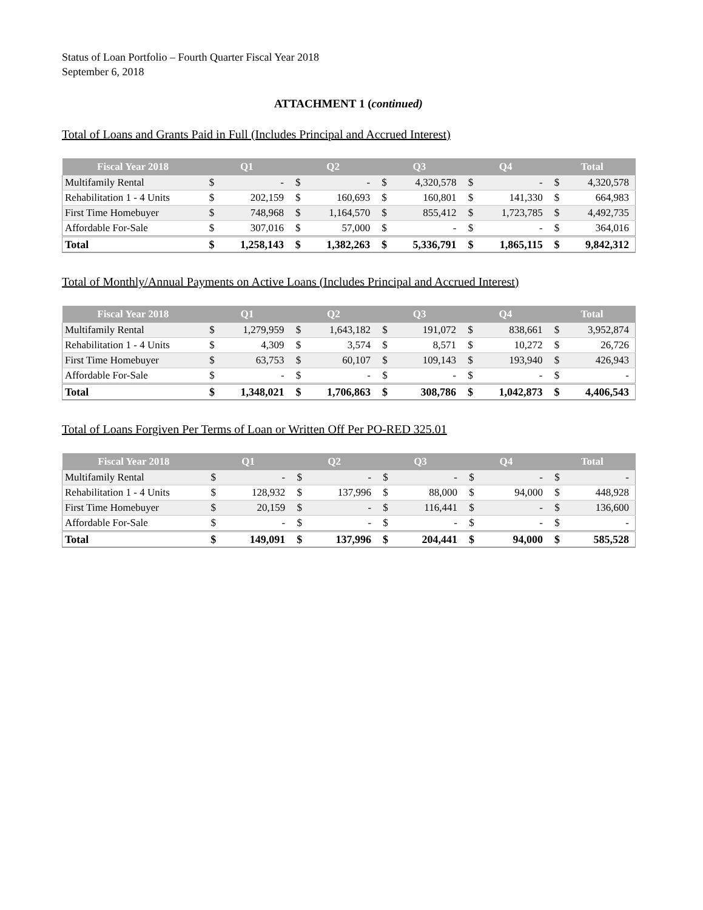Status of Loan Portfolio – Fourth Quarter Fiscal Year 2018
September 6, 2018
ATTACHMENT 1 (continued)
Total of Loans and Grants Paid in Full (Includes Principal and Accrued Interest)
| Fiscal Year 2018 | Q1 | | Q2 | | Q3 | | Q4 | | Total | |
| --- | --- | --- | --- | --- | --- | --- | --- | --- | --- | --- |
| Multifamily Rental | $ | - | $ | - | $ | 4,320,578 | $ | - | $ | 4,320,578 |
| Rehabilitation 1 - 4 Units | $ | 202,159 | $ | 160,693 | $ | 160,801 | $ | 141,330 | $ | 664,983 |
| First Time Homebuyer | $ | 748,968 | $ | 1,164,570 | $ | 855,412 | $ | 1,723,785 | $ | 4,492,735 |
| Affordable For-Sale | $ | 307,016 | $ | 57,000 | $ | - | $ | - | $ | 364,016 |
| Total | $ | 1,258,143 | $ | 1,382,263 | $ | 5,336,791 | $ | 1,865,115 | $ | 9,842,312 |
Total of Monthly/Annual Payments on Active Loans (Includes Principal and Accrued Interest)
| Fiscal Year 2018 | Q1 | | Q2 | | Q3 | | Q4 | | Total | |
| --- | --- | --- | --- | --- | --- | --- | --- | --- | --- | --- |
| Multifamily Rental | $ | 1,279,959 | $ | 1,643,182 | $ | 191,072 | $ | 838,661 | $ | 3,952,874 |
| Rehabilitation 1 - 4 Units | $ | 4,309 | $ | 3,574 | $ | 8,571 | $ | 10,272 | $ | 26,726 |
| First Time Homebuyer | $ | 63,753 | $ | 60,107 | $ | 109,143 | $ | 193,940 | $ | 426,943 |
| Affordable For-Sale | $ | - | $ | - | $ | - | $ | - | $ | - |
| Total | $ | 1,348,021 | $ | 1,706,863 | $ | 308,786 | $ | 1,042,873 | $ | 4,406,543 |
Total of Loans Forgiven Per Terms of Loan or Written Off Per PO-RED 325.01
| Fiscal Year 2018 | Q1 | | Q2 | | Q3 | | Q4 | | Total | |
| --- | --- | --- | --- | --- | --- | --- | --- | --- | --- | --- |
| Multifamily Rental | $ | - | $ | - | $ | - | $ | - | $ | - |
| Rehabilitation 1 - 4 Units | $ | 128,932 | $ | 137,996 | $ | 88,000 | $ | 94,000 | $ | 448,928 |
| First Time Homebuyer | $ | 20,159 | $ | - | $ | 116,441 | $ | - | $ | 136,600 |
| Affordable For-Sale | $ | - | $ | - | $ | - | $ | - | $ | - |
| Total | $ | 149,091 | $ | 137,996 | $ | 204,441 | $ | 94,000 | $ | 585,528 |